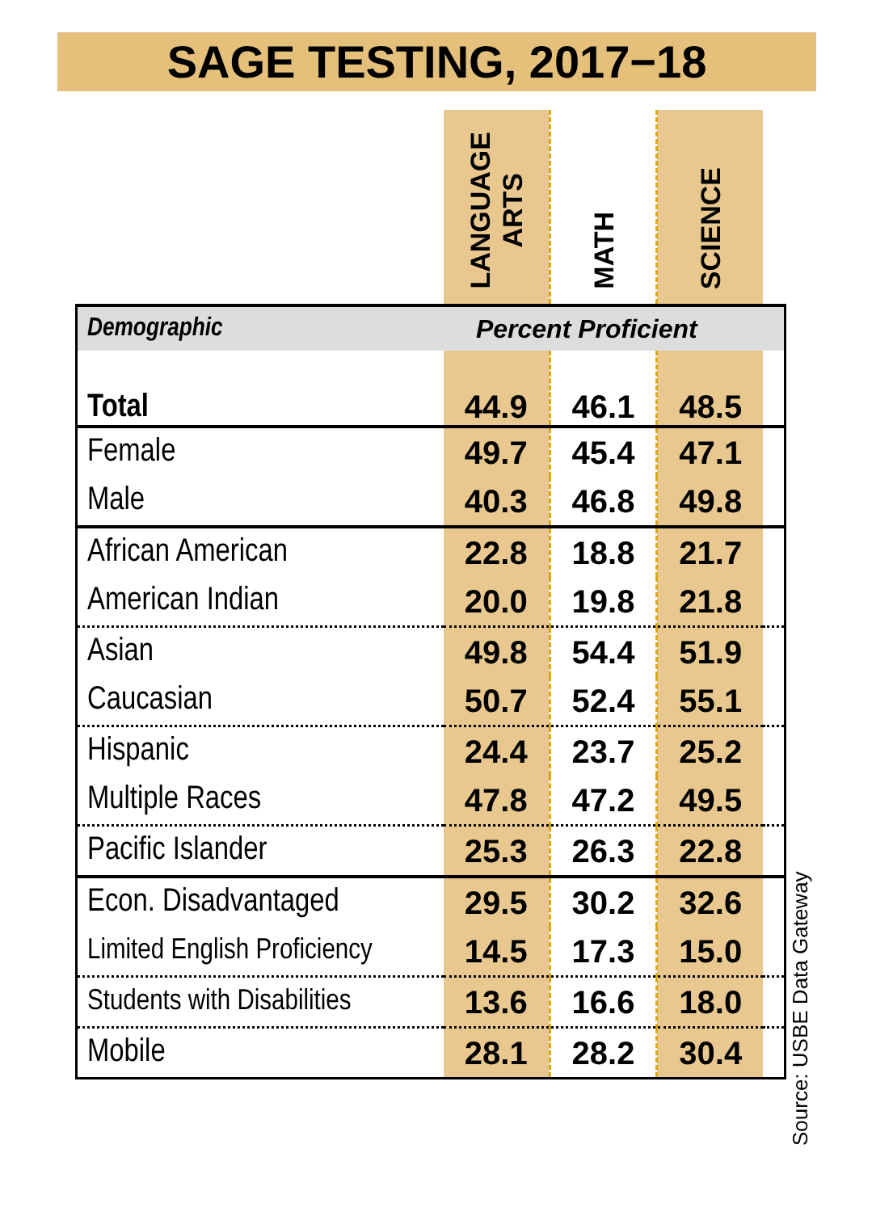SAGE TESTING, 2017−18
| | LANGUAGE ARTS | MATH | SCIENCE | |
| Demographic | Percent Proficient | | | |
| Total | 44.9 | 46.1 | 48.5 | |
| Female | 49.7 | 45.4 | 47.1 | |
| Male | 40.3 | 46.8 | 49.8 | |
| African American | 22.8 | 18.8 | 21.7 | |
| American Indian | 20.0 | 19.8 | 21.8 | |
| Asian | 49.8 | 54.4 | 51.9 | |
| Caucasian | 50.7 | 52.4 | 55.1 | |
| Hispanic | 24.4 | 23.7 | 25.2 | |
| Multiple Races | 47.8 | 47.2 | 49.5 | |
| Pacific Islander | 25.3 | 26.3 | 22.8 | |
| Econ. Disadvantaged | 29.5 | 30.2 | 32.6 | |
| Limited English Proficiency | 14.5 | 17.3 | 15.0 | |
| Students with Disabilities | 13.6 | 16.6 | 18.0 | |
| Mobile | 28.1 | 28.2 | 30.4 | |
Source: USBE Data Gateway